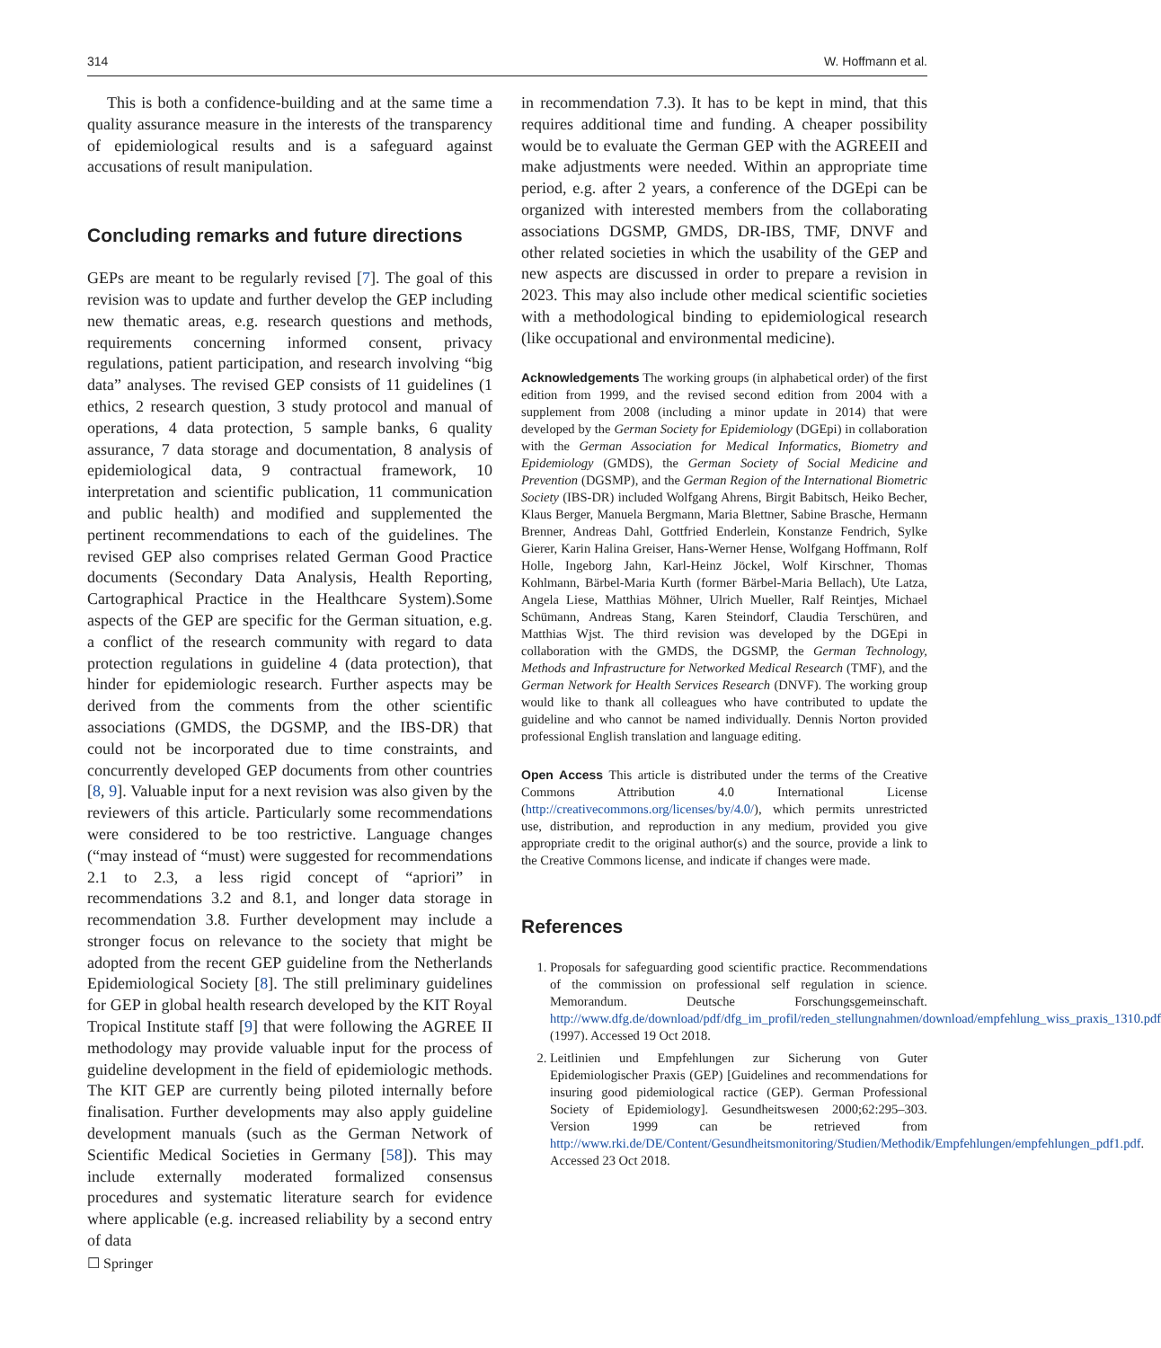314 W. Hoffmann et al.
This is both a confidence-building and at the same time a quality assurance measure in the interests of the transparency of epidemiological results and is a safeguard against accusations of result manipulation.
Concluding remarks and future directions
GEPs are meant to be regularly revised [7]. The goal of this revision was to update and further develop the GEP including new thematic areas, e.g. research questions and methods, requirements concerning informed consent, privacy regulations, patient participation, and research involving “big data” analyses. The revised GEP consists of 11 guidelines (1 ethics, 2 research question, 3 study protocol and manual of operations, 4 data protection, 5 sample banks, 6 quality assurance, 7 data storage and documentation, 8 analysis of epidemiological data, 9 contractual framework, 10 interpretation and scientific publication, 11 communication and public health) and modified and supplemented the pertinent recommendations to each of the guidelines. The revised GEP also comprises related German Good Practice documents (Secondary Data Analysis, Health Reporting, Cartographical Practice in the Healthcare System).Some aspects of the GEP are specific for the German situation, e.g. a conflict of the research community with regard to data protection regulations in guideline 4 (data protection), that hinder for epidemiologic research. Further aspects may be derived from the comments from the other scientific associations (GMDS, the DGSMP, and the IBS-DR) that could not be incorporated due to time constraints, and concurrently developed GEP documents from other countries [8, 9]. Valuable input for a next revision was also given by the reviewers of this article. Particularly some recommendations were considered to be too restrictive. Language changes (“may instead of “must) were suggested for recommendations 2.1 to 2.3, a less rigid concept of “apriori” in recommendations 3.2 and 8.1, and longer data storage in recommendation 3.8. Further development may include a stronger focus on relevance to the society that might be adopted from the recent GEP guideline from the Netherlands Epidemiological Society [8]. The still preliminary guidelines for GEP in global health research developed by the KIT Royal Tropical Institute staff [9] that were following the AGREE II methodology may provide valuable input for the process of guideline development in the field of epidemiologic methods. The KIT GEP are currently being piloted internally before finalisation. Further developments may also apply guideline development manuals (such as the German Network of Scientific Medical Societies in Germany [58]). This may include externally moderated formalized consensus procedures and systematic literature search for evidence where applicable (e.g. increased reliability by a second entry of data
in recommendation 7.3). It has to be kept in mind, that this requires additional time and funding. A cheaper possibility would be to evaluate the German GEP with the AGREEII and make adjustments were needed. Within an appropriate time period, e.g. after 2 years, a conference of the DGEpi can be organized with interested members from the collaborating associations DGSMP, GMDS, DR-IBS, TMF, DNVF and other related societies in which the usability of the GEP and new aspects are discussed in order to prepare a revision in 2023. This may also include other medical scientific societies with a methodological binding to epidemiological research (like occupational and environmental medicine).
Acknowledgements The working groups (in alphabetical order) of the first edition from 1999, and the revised second edition from 2004 with a supplement from 2008 (including a minor update in 2014) that were developed by the German Society for Epidemiology (DGEpi) in collaboration with the German Association for Medical Informatics, Biometry and Epidemiology (GMDS), the German Society of Social Medicine and Prevention (DGSMP), and the German Region of the International Biometric Society (IBS-DR) included Wolfgang Ahrens, Birgit Babitsch, Heiko Becher, Klaus Berger, Manuela Bergmann, Maria Blettner, Sabine Brasche, Hermann Brenner, Andreas Dahl, Gottfried Enderlein, Konstanze Fendrich, Sylke Gierer, Karin Halina Greiser, Hans-Werner Hense, Wolfgang Hoffmann, Rolf Holle, Ingeborg Jahn, Karl-Heinz Jöckel, Wolf Kirschner, Thomas Kohlmann, Bärbel-Maria Kurth (former Bärbel-Maria Bellach), Ute Latza, Angela Liese, Matthias Möhner, Ulrich Mueller, Ralf Reintjes, Michael Schümann, Andreas Stang, Karen Steindorf, Claudia Terschüren, and Matthias Wjst. The third revision was developed by the DGEpi in collaboration with the GMDS, the DGSMP, the German Technology, Methods and Infrastructure for Networked Medical Research (TMF), and the German Network for Health Services Research (DNVF). The working group would like to thank all colleagues who have contributed to update the guideline and who cannot be named individually. Dennis Norton provided professional English translation and language editing.
Open Access This article is distributed under the terms of the Creative Commons Attribution 4.0 International License (http://creativecommons.org/licenses/by/4.0/), which permits unrestricted use, distribution, and reproduction in any medium, provided you give appropriate credit to the original author(s) and the source, provide a link to the Creative Commons license, and indicate if changes were made.
References
1. Proposals for safeguarding good scientific practice. Recommendations of the commission on professional self regulation in science. Memorandum. Deutsche Forschungsgemeinschaft. http://www.dfg.de/download/pdf/dfg_im_profil/reden_stellungnahmen/download/empfehlung_wiss_praxis_1310.pdf (1997). Accessed 19 Oct 2018.
2. Leitlinien und Empfehlungen zur Sicherung von Guter Epidemiologischer Praxis (GEP) [Guidelines and recommendations for insuring good pidemiological ractice (GEP). German Professional Society of Epidemiology]. Gesundheitswesen 2000;62:295–303. Version 1999 can be retrieved from http://www.rki.de/DE/Content/Gesundheitsmonitoring/Studien/Methodik/Empfehlungen/empfehlungen_pdf1.pdf. Accessed 23 Oct 2018.
☐ Springer